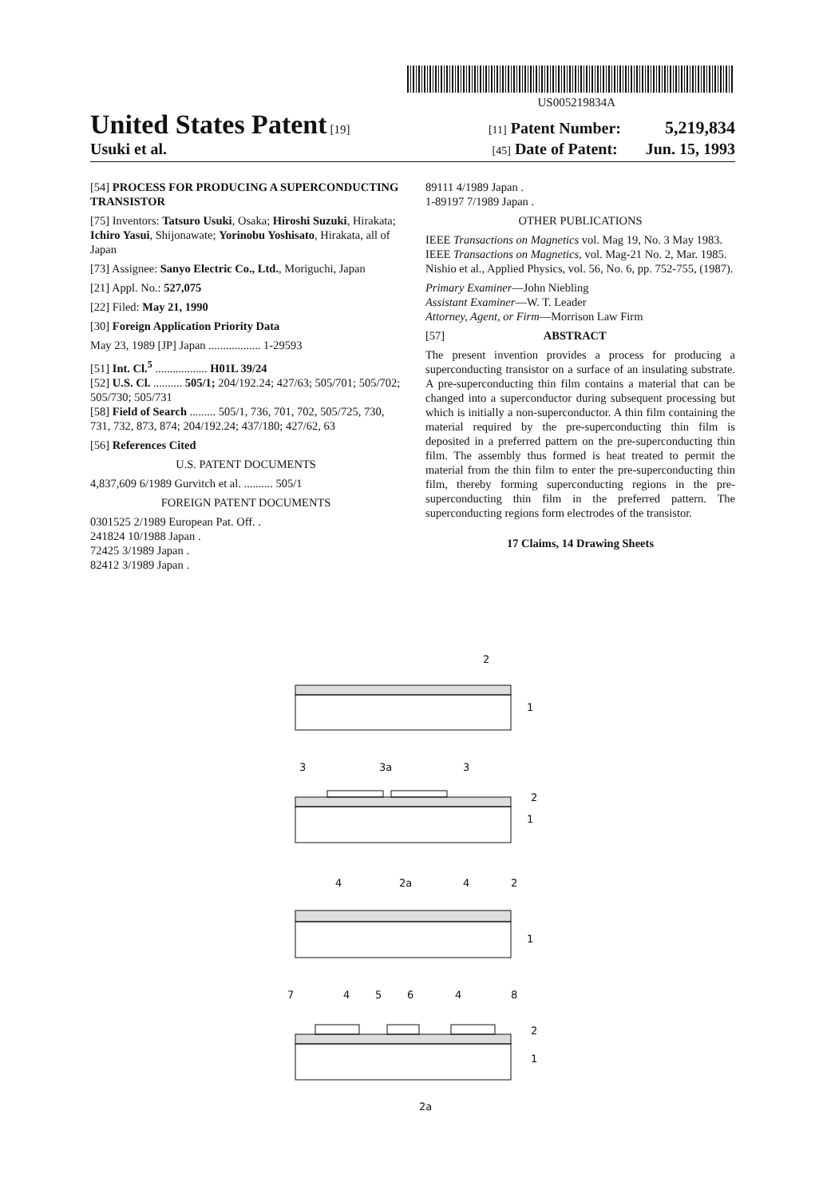US005219834A
United States Patent [19] [11] Patent Number: 5,219,834
Usuki et al. [45] Date of Patent: Jun. 15, 1993
[54] PROCESS FOR PRODUCING A SUPERCONDUCTING TRANSISTOR
[75] Inventors: Tatsuro Usuki, Osaka; Hiroshi Suzuki, Hirakata; Ichiro Yasui, Shijonawate; Yorinobu Yoshisato, Hirakata, all of Japan
[73] Assignee: Sanyo Electric Co., Ltd., Moriguchi, Japan
[21] Appl. No.: 527,075
[22] Filed: May 21, 1990
[30] Foreign Application Priority Data
May 23, 1989 [JP] Japan .................. 1-29593
[51] Int. Cl.<sup>5</sup> .................. H01L 39/24
[52] U.S. Cl. .......... 505/1; 204/192.24; 427/63; 505/701; 505/702; 505/730; 505/731
[58] Field of Search ......... 505/1, 736, 701, 702, 505/725, 730, 731, 732, 873, 874; 204/192.24; 437/180; 427/62, 63
[56] References Cited
U.S. PATENT DOCUMENTS
4,837,609 6/1989 Gurvitch et al. .......... 505/1
FOREIGN PATENT DOCUMENTS
0301525 2/1989 European Pat. Off. .
241824 10/1988 Japan .
72425 3/1989 Japan .
82412 3/1989 Japan .
89111 4/1989 Japan .
1-89197 7/1989 Japan .
OTHER PUBLICATIONS
IEEE Transactions on Magnetics vol. Mag 19, No. 3 May 1983.
IEEE Transactions on Magnetics, vol. Mag-21 No. 2, Mar. 1985.
Nishio et al., Applied Physics, vol. 56, No. 6, pp. 752-755, (1987).
Primary Examiner—John Niebling
Assistant Examiner—W. T. Leader
Attorney, Agent, or Firm—Morrison Law Firm
[57] ABSTRACT
The present invention provides a process for producing a superconducting transistor on a surface of an insulating substrate. A pre-superconducting thin film contains a material that can be changed into a superconductor during subsequent processing but which is initially a non-superconductor. A thin film containing the material required by the pre-superconducting thin film is deposited in a preferred pattern on the pre-superconducting thin film. The assembly thus formed is heat treated to permit the material from the thin film to enter the pre-superconducting thin film, thereby forming superconducting regions in the pre-superconducting thin film in the preferred pattern. The superconducting regions form electrodes of the transistor.
17 Claims, 14 Drawing Sheets
2
1
3
3a
3
2
1
4
2a
4
2
1
7
4
5
6
4
8
2
1
2a